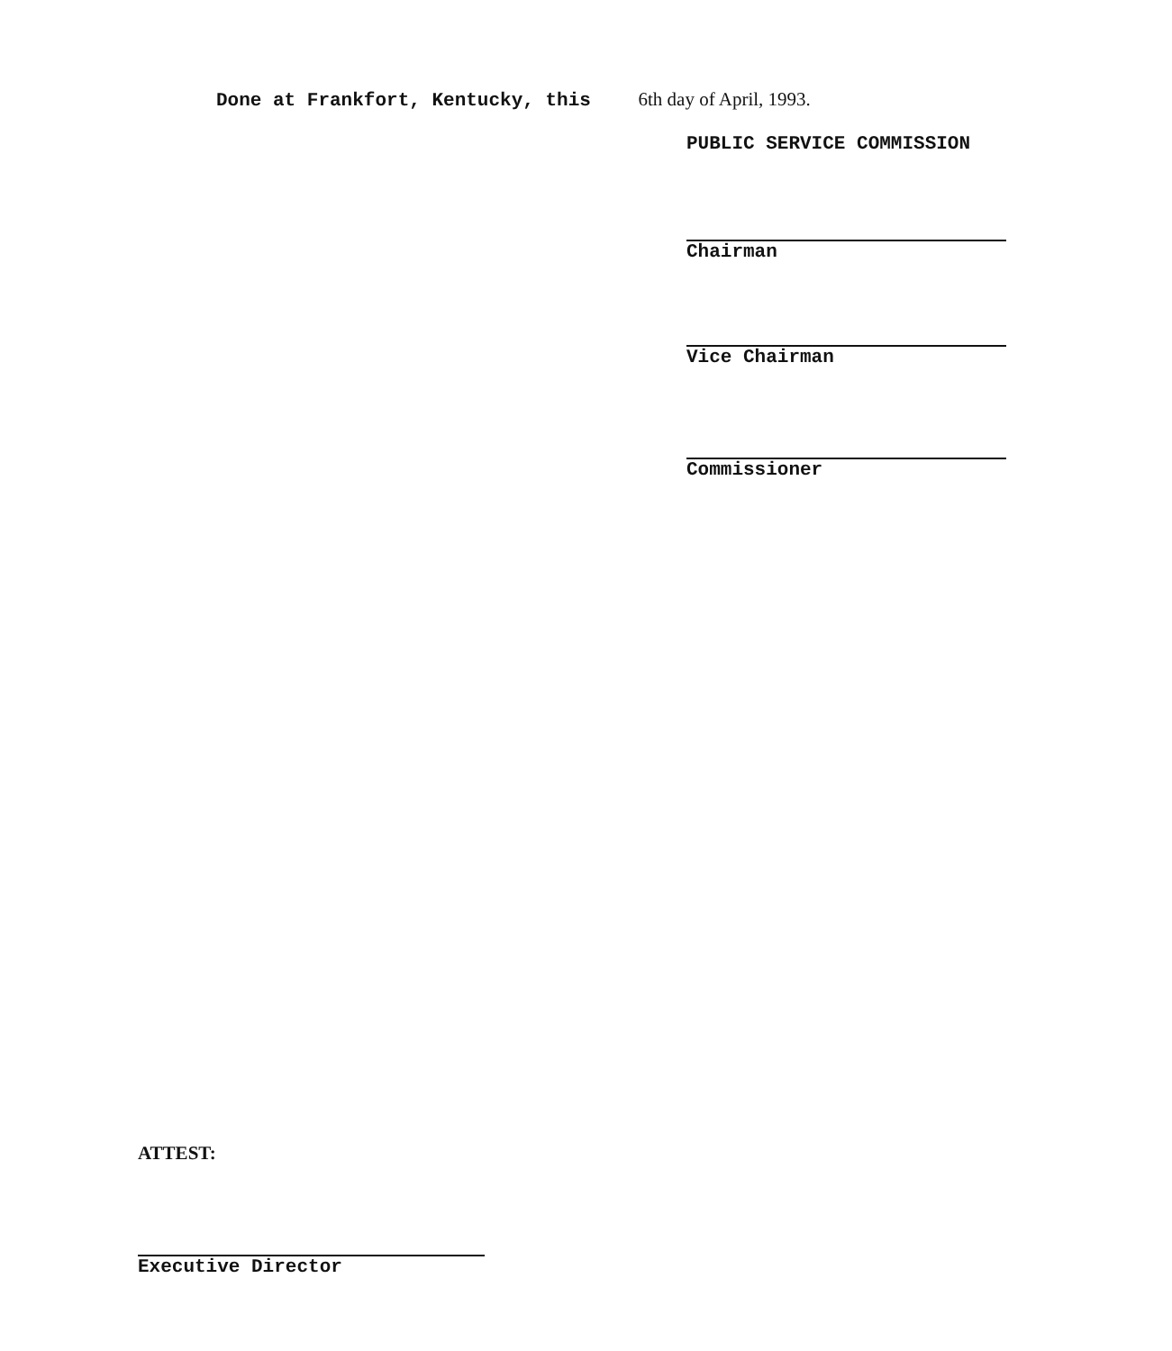Done at Frankfort, Kentucky, this 6th day of April, 1993.
PUBLIC SERVICE COMMISSION
Chairman
Vice Chairman
Commissioner
ATTEST:
Executive Director